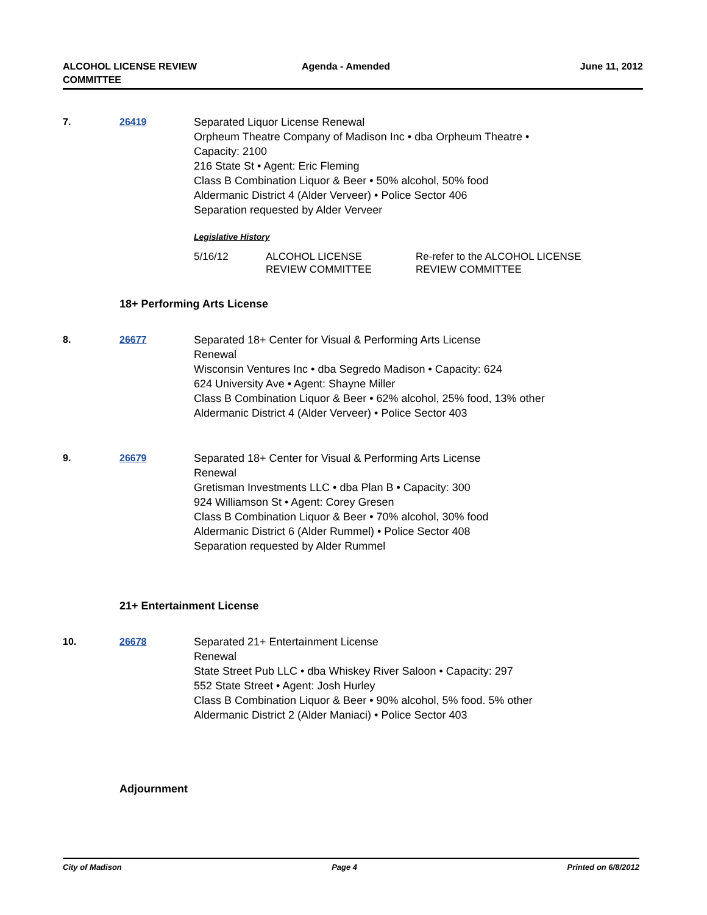ALCOHOL LICENSE REVIEW
COMMITTEE
Agenda - Amended June 11, 2012
7. 26419 Separated Liquor License Renewal
Orpheum Theatre Company of Madison Inc • dba Orpheum Theatre •
Capacity: 2100
216 State St • Agent: Eric Fleming
Class B Combination Liquor & Beer • 50% alcohol, 50% food
Aldermanic District 4 (Alder Verveer) • Police Sector 406
Separation requested by Alder Verveer
Legislative History
| 5/16/12 | ALCOHOL LICENSE REVIEW COMMITTEE | Re-refer to the ALCOHOL LICENSE REVIEW COMMITTEE |
18+ Performing Arts License
8. 26677 Separated 18+ Center for Visual & Performing Arts License
Renewal
Wisconsin Ventures Inc • dba Segredo Madison • Capacity: 624
624 University Ave • Agent: Shayne Miller
Class B Combination Liquor & Beer • 62% alcohol, 25% food, 13% other
Aldermanic District 4 (Alder Verveer) • Police Sector 403
9. 26679 Separated 18+ Center for Visual & Performing Arts License
Renewal
Gretisman Investments LLC • dba Plan B • Capacity: 300
924 Williamson St • Agent: Corey Gresen
Class B Combination Liquor & Beer • 70% alcohol, 30% food
Aldermanic District 6 (Alder Rummel) • Police Sector 408
Separation requested by Alder Rummel
21+ Entertainment License
10. 26678 Separated 21+ Entertainment License
Renewal
State Street Pub LLC • dba Whiskey River Saloon • Capacity: 297
552 State Street • Agent: Josh Hurley
Class B Combination Liquor & Beer • 90% alcohol, 5% food. 5% other
Aldermanic District 2 (Alder Maniaci) • Police Sector 403
Adjournment
City of Madison Page 4 Printed on 6/8/2012